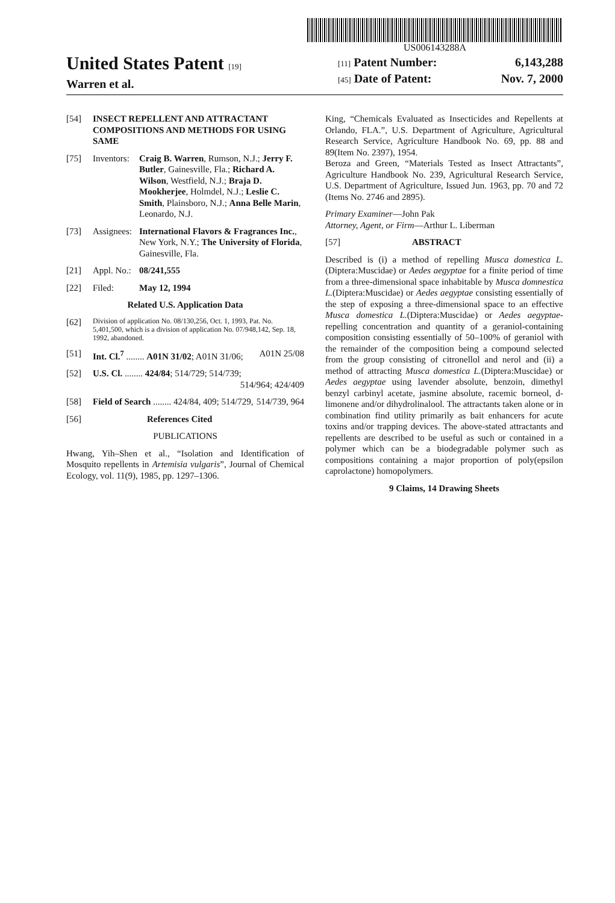US006143288A
United States Patent [19]
Warren et al.
[11] Patent Number: 6,143,288
[45] Date of Patent: Nov. 7, 2000
[54] INSECT REPELLENT AND ATTRACTANT COMPOSITIONS AND METHODS FOR USING SAME
[75] Inventors: Craig B. Warren, Rumson, N.J.; Jerry F. Butler, Gainesville, Fla.; Richard A. Wilson, Westfield, N.J.; Braja D. Mookherjee, Holmdel, N.J.; Leslie C. Smith, Plainsboro, N.J.; Anna Belle Marin, Leonardo, N.J.
[73] Assignees: International Flavors & Fragrances Inc., New York, N.Y.; The University of Florida, Gainesville, Fla.
[21] Appl. No.: 08/241,555
[22] Filed: May 12, 1994
Related U.S. Application Data
[62] Division of application No. 08/130,256, Oct. 1, 1993, Pat. No. 5,401,500, which is a division of application No. 07/948,142, Sep. 18, 1992, abandoned.
[51] Int. Cl.<sup>7</sup> ........ A01N 31/02; A01N 31/06; A01N 25/08
[52] U.S. Cl. ........ 424/84; 514/729; 514/739; 514/964; 424/409
[58] Field of Search ........ 424/84, 409; 514/729, 514/739, 964
[56] References Cited
PUBLICATIONS
Hwang, Yih–Shen et al., “Isolation and Identification of Mosquito repellents in Artemisia vulgaris”, Journal of Chemical Ecology, vol. 11(9), 1985, pp. 1297–1306.
King, “Chemicals Evaluated as Insecticides and Repellents at Orlando, FLA.”, U.S. Department of Agriculture, Agricultural Research Service, Agriculture Handbook No. 69, pp. 88 and 89(Item No. 2397), 1954.
Beroza and Green, “Materials Tested as Insect Attractants”, Agriculture Handbook No. 239, Agricultural Research Service, U.S. Department of Agriculture, Issued Jun. 1963, pp. 70 and 72 (Items No. 2746 and 2895).
Primary Examiner—John Pak
Attorney, Agent, or Firm—Arthur L. Liberman
[57] ABSTRACT
Described is (i) a method of repelling Musca domestica L.(Diptera:Muscidae) or Aedes aegyptae for a finite period of time from a three-dimensional space inhabitable by Musca domnestica L.(Diptera:Muscidae) or Aedes aegyptae consisting essentially of the step of exposing a three-dimensional space to an effective Musca domestica L.(Diptera:Muscidae) or Aedes aegyptae-repelling concentration and quantity of a geraniol-containing composition consisting essentially of 50–100% of geraniol with the remainder of the composition being a compound selected from the group consisting of citronellol and nerol and (ii) a method of attracting Musca domestica L.(Diptera:Muscidae) or Aedes aegyptae using lavender absolute, benzoin, dimethyl benzyl carbinyl acetate, jasmine absolute, racemic borneol, d-limonene and/or dihydrolinalool. The attractants taken alone or in combination find utility primarily as bait enhancers for acute toxins and/or trapping devices. The above-stated attractants and repellents are described to be useful as such or contained in a polymer which can be a biodegradable polymer such as compositions containing a major proportion of poly(epsilon caprolactone) homopolymers.
9 Claims, 14 Drawing Sheets